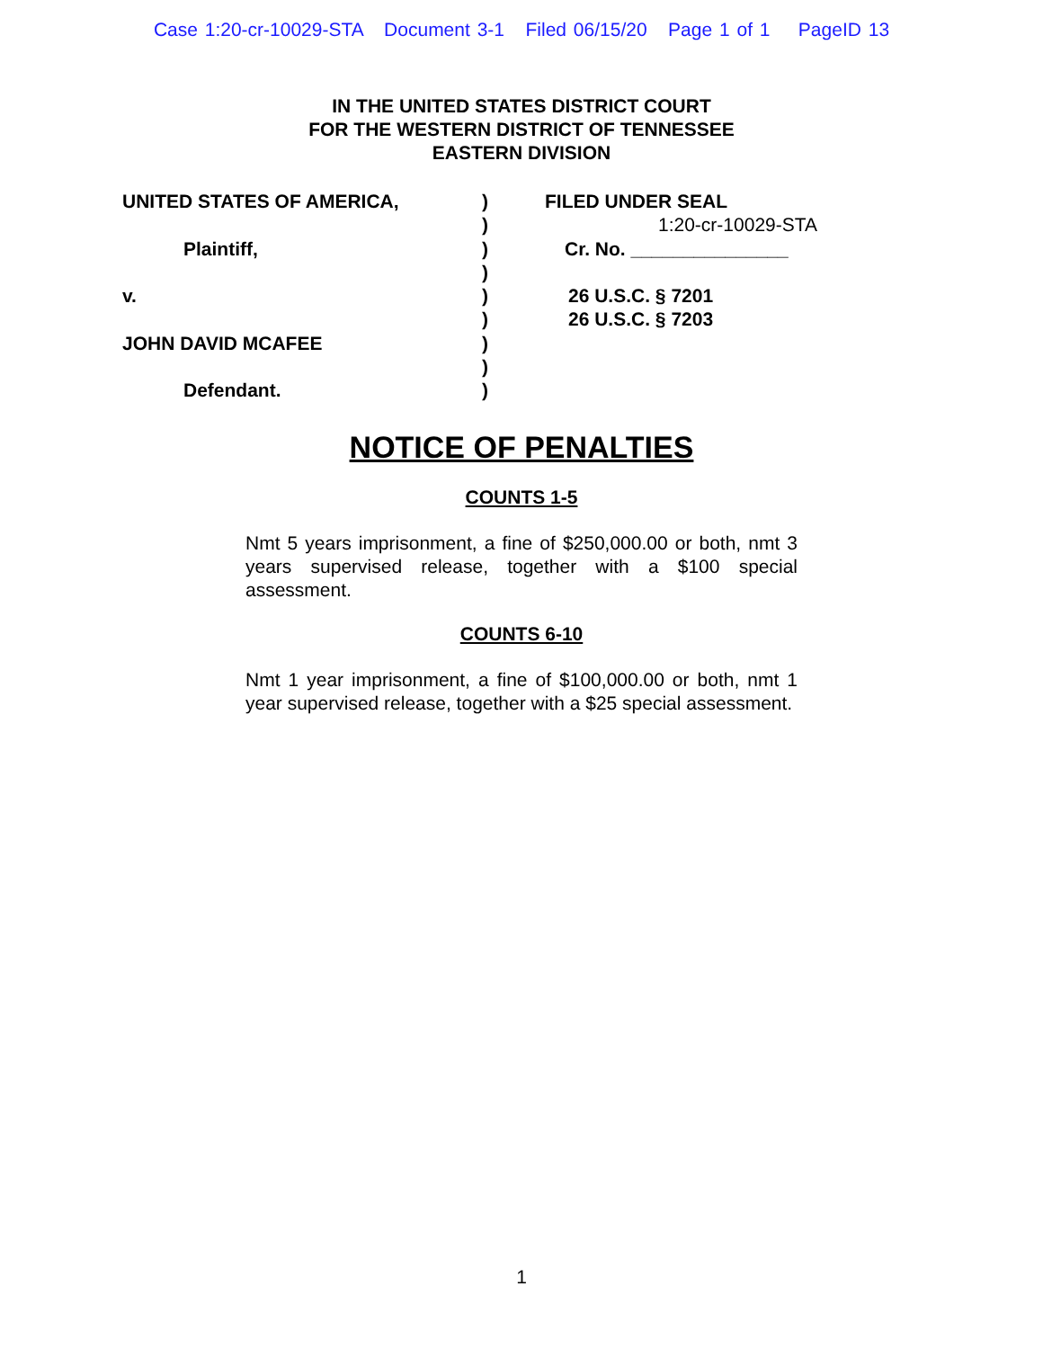Case 1:20-cr-10029-STA Document 3-1 Filed 06/15/20 Page 1 of 1 PageID 13
IN THE UNITED STATES DISTRICT COURT
FOR THE WESTERN DISTRICT OF TENNESSEE
EASTERN DIVISION
UNITED STATES OF AMERICA,
Plaintiff,
v.
JOHN DAVID MCAFEE
Defendant.
)
)
)
)
)
)
)
)
)
FILED UNDER SEAL
1:20-cr-10029-STA
Cr. No. _______________
26 U.S.C. § 7201
26 U.S.C. § 7203
NOTICE OF PENALTIES
COUNTS 1-5
Nmt 5 years imprisonment, a fine of $250,000.00 or both, nmt 3 years supervised release, together with a $100 special assessment.
COUNTS 6-10
Nmt 1 year imprisonment, a fine of $100,000.00 or both, nmt 1 year supervised release, together with a $25 special assessment.
1